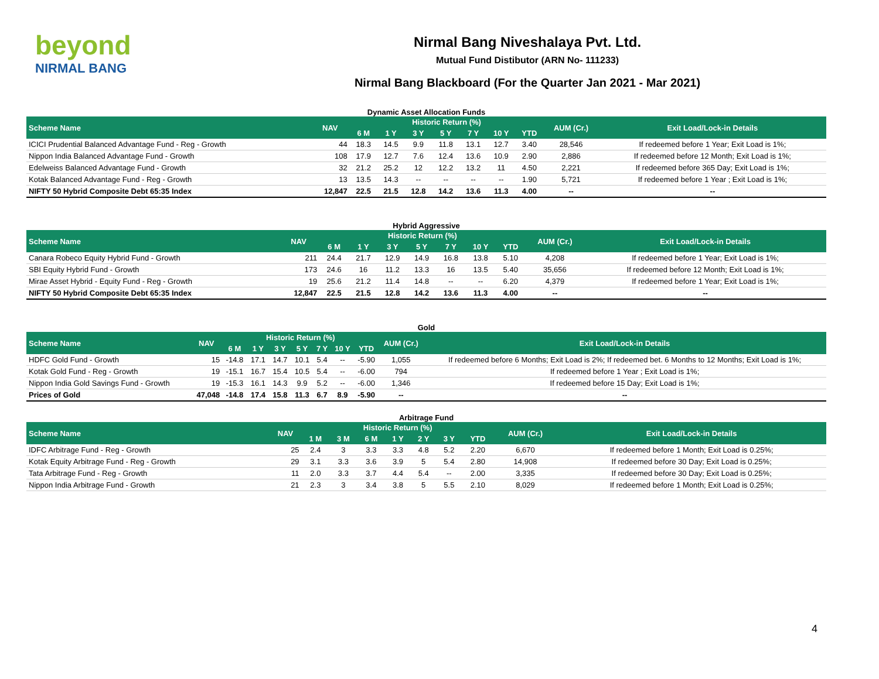beyond
NIRMAL BANG
Nirmal Bang Niveshalaya Pvt. Ltd.
Mutual Fund Distibutor (ARN No- 111233)
Nirmal Bang Blackboard (For the Quarter Jan 2021 - Mar 2021)
Dynamic Asset Allocation Funds
| Scheme Name | NAV | Historic Return (%) | | | | | | | AUM (Cr.) | Exit Load/Lock-in Details |
| --- | --- | --- | --- | --- | --- | --- | --- | --- | --- | --- |
| | | 6 M | 1 Y | 3 Y | 5 Y | 7 Y | 10 Y | YTD | | |
| ICICI Prudential Balanced Advantage Fund - Reg - Growth | 44 | 18.3 | 14.5 | 9.9 | 11.8 | 13.1 | 12.7 | 3.40 | 28,546 | If redeemed before 1 Year; Exit Load is 1%; |
| Nippon India Balanced Advantage Fund - Growth | 108 | 17.9 | 12.7 | 7.6 | 12.4 | 13.6 | 10.9 | 2.90 | 2,886 | If redeemed before 12 Month; Exit Load is 1%; |
| Edelweiss Balanced Advantage Fund - Growth | 32 | 21.2 | 25.2 | 12 | 12.2 | 13.2 | 11 | 4.50 | 2,221 | If redeemed before 365 Day; Exit Load is 1%; |
| Kotak Balanced Advantage Fund - Reg - Growth | 13 | 13.5 | 14.3 | -- | -- | -- | -- | 1.90 | 5,721 | If redeemed before 1 Year ; Exit Load is 1%; |
| NIFTY 50 Hybrid Composite Debt 65:35 Index | 12,847 | 22.5 | 21.5 | 12.8 | 14.2 | 13.6 | 11.3 | 4.00 | -- | -- |
Hybrid Aggressive
| Scheme Name | NAV | Historic Return (%) | | | | | | | AUM (Cr.) | Exit Load/Lock-in Details |
| --- | --- | --- | --- | --- | --- | --- | --- | --- | --- | --- |
| | | 6 M | 1 Y | 3 Y | 5 Y | 7 Y | 10 Y | YTD | | |
| Canara Robeco Equity Hybrid Fund - Growth | 211 | 24.4 | 21.7 | 12.9 | 14.9 | 16.8 | 13.8 | 5.10 | 4,208 | If redeemed before 1 Year; Exit Load is 1%; |
| SBI Equity Hybrid Fund - Growth | 173 | 24.6 | 16 | 11.2 | 13.3 | 16 | 13.5 | 5.40 | 35,656 | If redeemed before 12 Month; Exit Load is 1%; |
| Mirae Asset Hybrid - Equity Fund - Reg - Growth | 19 | 25.6 | 21.2 | 11.4 | 14.8 | -- | -- | 6.20 | 4,379 | If redeemed before 1 Year; Exit Load is 1%; |
| NIFTY 50 Hybrid Composite Debt 65:35 Index | 12,847 | 22.5 | 21.5 | 12.8 | 14.2 | 13.6 | 11.3 | 4.00 | -- | -- |
Gold
| Scheme Name | NAV | Historic Return (%) | | | | | | | AUM (Cr.) | Exit Load/Lock-in Details |
| --- | --- | --- | --- | --- | --- | --- | --- | --- | --- | --- |
| | | 6 M | 1 Y | 3 Y | 5 Y | 7 Y | 10 Y | YTD | | |
| HDFC Gold Fund - Growth | 15 | -14.8 | 17.1 | 14.7 | 10.1 | 5.4 | -- | -5.90 | 1,055 | If redeemed before 6 Months; Exit Load is 2%; If redeemed bet. 6 Months to 12 Months; Exit Load is 1%; |
| Kotak Gold Fund - Reg - Growth | 19 | -15.1 | 16.7 | 15.4 | 10.5 | 5.4 | -- | -6.00 | 794 | If redeemed before 1 Year ; Exit Load is 1%; |
| Nippon India Gold Savings Fund - Growth | 19 | -15.3 | 16.1 | 14.3 | 9.9 | 5.2 | -- | -6.00 | 1,346 | If redeemed before 15 Day; Exit Load is 1%; |
| Prices of Gold | 47,048 | -14.8 | 17.4 | 15.8 | 11.3 | 6.7 | 8.9 | -5.90 | -- | -- |
Arbitrage Fund
| Scheme Name | NAV | Historic Return (%) | | | | | | | AUM (Cr.) | Exit Load/Lock-in Details |
| --- | --- | --- | --- | --- | --- | --- | --- | --- | --- | --- |
| | | 1 M | 3 M | 6 M | 1 Y | 2 Y | 3 Y | YTD | | |
| IDFC Arbitrage Fund - Reg - Growth | 25 | 2.4 | 3 | 3.3 | 3.3 | 4.8 | 5.2 | 2.20 | 6,670 | If redeemed before 1 Month; Exit Load is 0.25%; |
| Kotak Equity Arbitrage Fund - Reg - Growth | 29 | 3.1 | 3.3 | 3.6 | 3.9 | 5 | 5.4 | 2.80 | 14,908 | If redeemed before 30 Day; Exit Load is 0.25%; |
| Tata Arbitrage Fund - Reg - Growth | 11 | 2.0 | 3.3 | 3.7 | 4.4 | 5.4 | -- | 2.00 | 3,335 | If redeemed before 30 Day; Exit Load is 0.25%; |
| Nippon India Arbitrage Fund - Growth | 21 | 2.3 | 3 | 3.4 | 3.8 | 5 | 5.5 | 2.10 | 8,029 | If redeemed before 1 Month; Exit Load is 0.25%; |
4